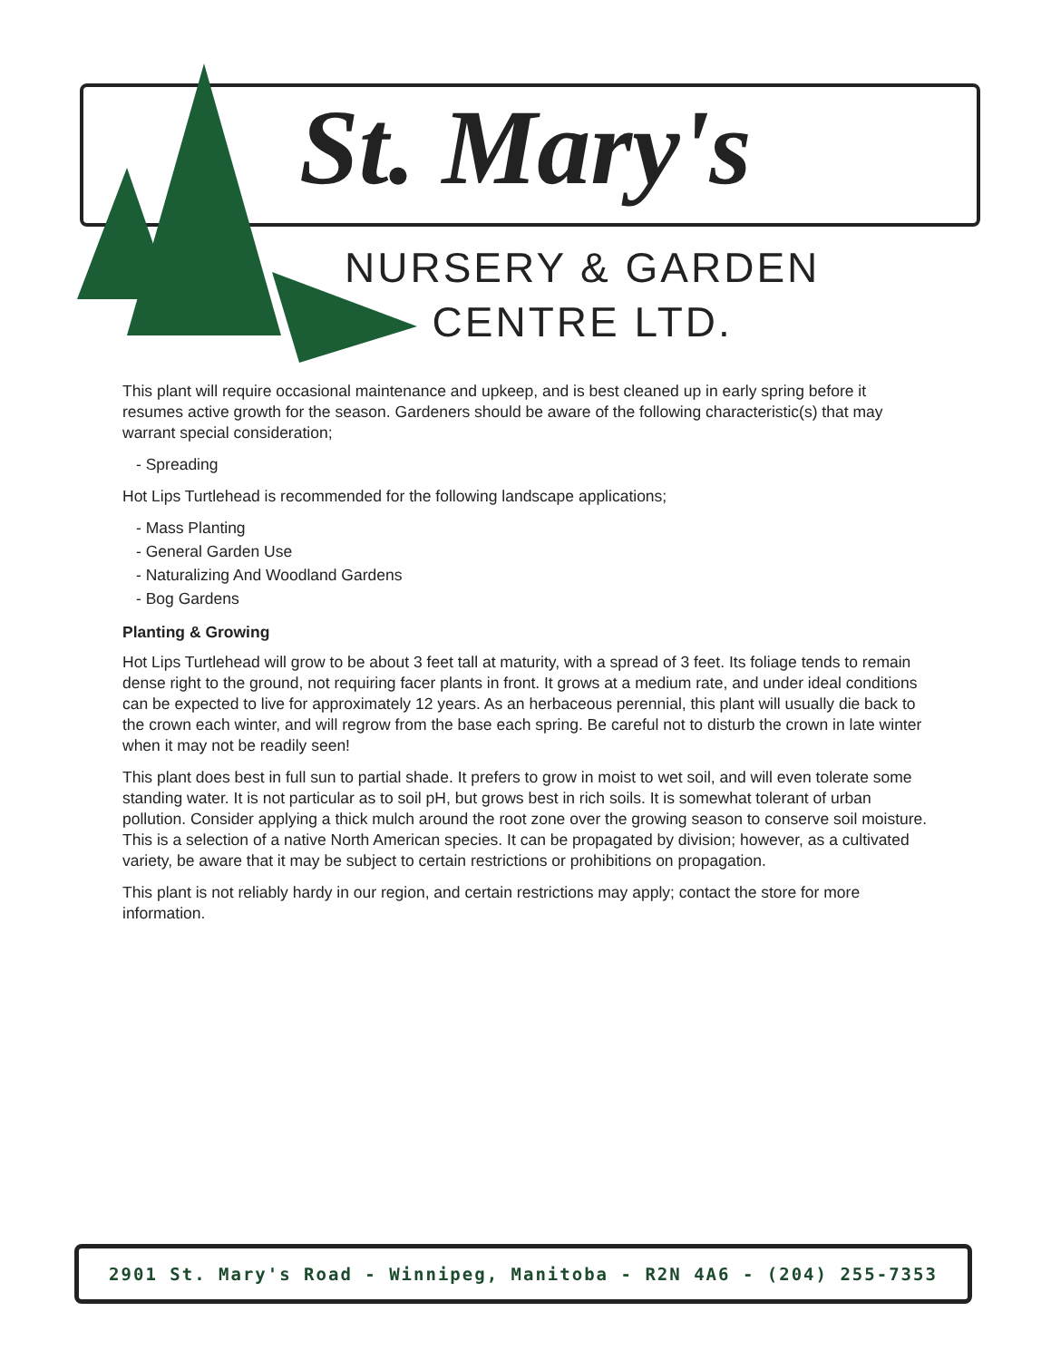St. Mary's
NURSERY & GARDEN
CENTRE LTD.
This plant will require occasional maintenance and upkeep, and is best cleaned up in early spring before it resumes active growth for the season. Gardeners should be aware of the following characteristic(s) that may warrant special consideration;
- Spreading
Hot Lips Turtlehead is recommended for the following landscape applications;
- Mass Planting
- General Garden Use
- Naturalizing And Woodland Gardens
- Bog Gardens
Planting & Growing
Hot Lips Turtlehead will grow to be about 3 feet tall at maturity, with a spread of 3 feet. Its foliage tends to remain dense right to the ground, not requiring facer plants in front. It grows at a medium rate, and under ideal conditions can be expected to live for approximately 12 years. As an herbaceous perennial, this plant will usually die back to the crown each winter, and will regrow from the base each spring. Be careful not to disturb the crown in late winter when it may not be readily seen!
This plant does best in full sun to partial shade. It prefers to grow in moist to wet soil, and will even tolerate some standing water. It is not particular as to soil pH, but grows best in rich soils. It is somewhat tolerant of urban pollution. Consider applying a thick mulch around the root zone over the growing season to conserve soil moisture. This is a selection of a native North American species. It can be propagated by division; however, as a cultivated variety, be aware that it may be subject to certain restrictions or prohibitions on propagation.
This plant is not reliably hardy in our region, and certain restrictions may apply; contact the store for more information.
2901 St. Mary's Road - Winnipeg, Manitoba - R2N 4A6 - (204) 255-7353